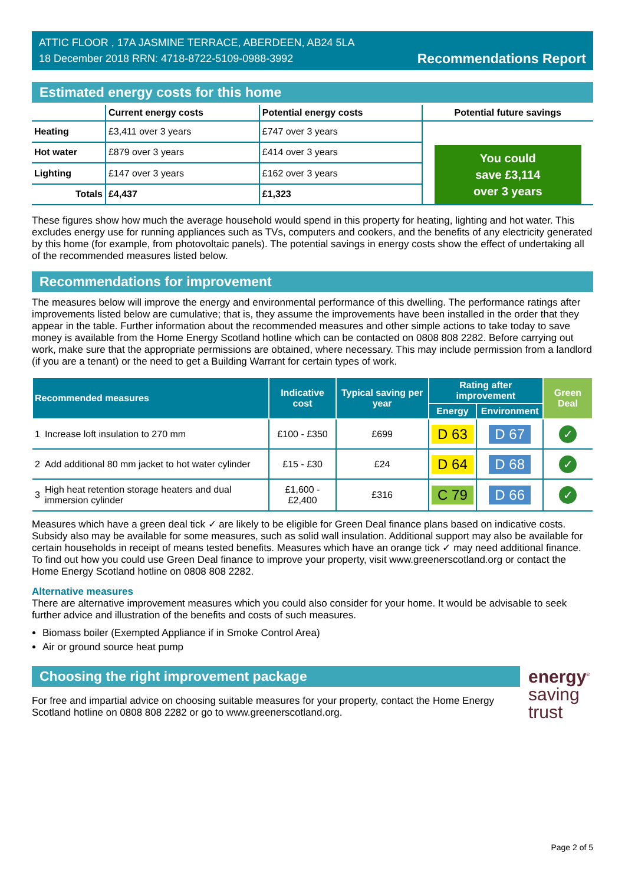ATTIC FLOOR , 17A JASMINE TERRACE, ABERDEEN, AB24 5LA
18 December 2018 RRN: 4718-8722-5109-0988-3992
Recommendations Report
Estimated energy costs for this home
| | Current energy costs | Potential energy costs | Potential future savings |
| --- | --- | --- | --- |
| Heating | £3,411 over 3 years | £747 over 3 years | You could save £3,114 over 3 years |
| Hot water | £879 over 3 years | £414 over 3 years | |
| Lighting | £147 over 3 years | £162 over 3 years | |
| Totals | £4,437 | £1,323 | |
These figures show how much the average household would spend in this property for heating, lighting and hot water. This excludes energy use for running appliances such as TVs, computers and cookers, and the benefits of any electricity generated by this home (for example, from photovoltaic panels). The potential savings in energy costs show the effect of undertaking all of the recommended measures listed below.
Recommendations for improvement
The measures below will improve the energy and environmental performance of this dwelling. The performance ratings after improvements listed below are cumulative; that is, they assume the improvements have been installed in the order that they appear in the table. Further information about the recommended measures and other simple actions to take today to save money is available from the Home Energy Scotland hotline which can be contacted on 0808 808 2282. Before carrying out work, make sure that the appropriate permissions are obtained, where necessary. This may include permission from a landlord (if you are a tenant) or the need to get a Building Warrant for certain types of work.
| Recommended measures | | Indicative cost | Typical saving per year | Rating after improvement | | Green Deal |
| --- | --- | --- | --- | --- | --- | --- |
| | | | | Energy | Environment | |
| 1 | Increase loft insulation to 270 mm | £100 - £350 | £699 | D 63 | D 67 | ✓ |
| 2 | Add additional 80 mm jacket to hot water cylinder | £15 - £30 | £24 | D 64 | D 68 | ✓ |
| 3 | High heat retention storage heaters and dual immersion cylinder | £1,600 - £2,400 | £316 | C 79 | D 66 | ✓ |
Measures which have a green deal tick ✓ are likely to be eligible for Green Deal finance plans based on indicative costs. Subsidy also may be available for some measures, such as solid wall insulation. Additional support may also be available for certain households in receipt of means tested benefits. Measures which have an orange tick ✓ may need additional finance. To find out how you could use Green Deal finance to improve your property, visit www.greenerscotland.org or contact the Home Energy Scotland hotline on 0808 808 2282.
Alternative measures
There are alternative improvement measures which you could also consider for your home. It would be advisable to seek further advice and illustration of the benefits and costs of such measures.
Biomass boiler (Exempted Appliance if in Smoke Control Area)
Air or ground source heat pump
Choosing the right improvement package
For free and impartial advice on choosing suitable measures for your property, contact the Home Energy Scotland hotline on 0808 808 2282 or go to www.greenerscotland.org.
energy<sup>®</sup>
saving
trust
Page 2 of 5